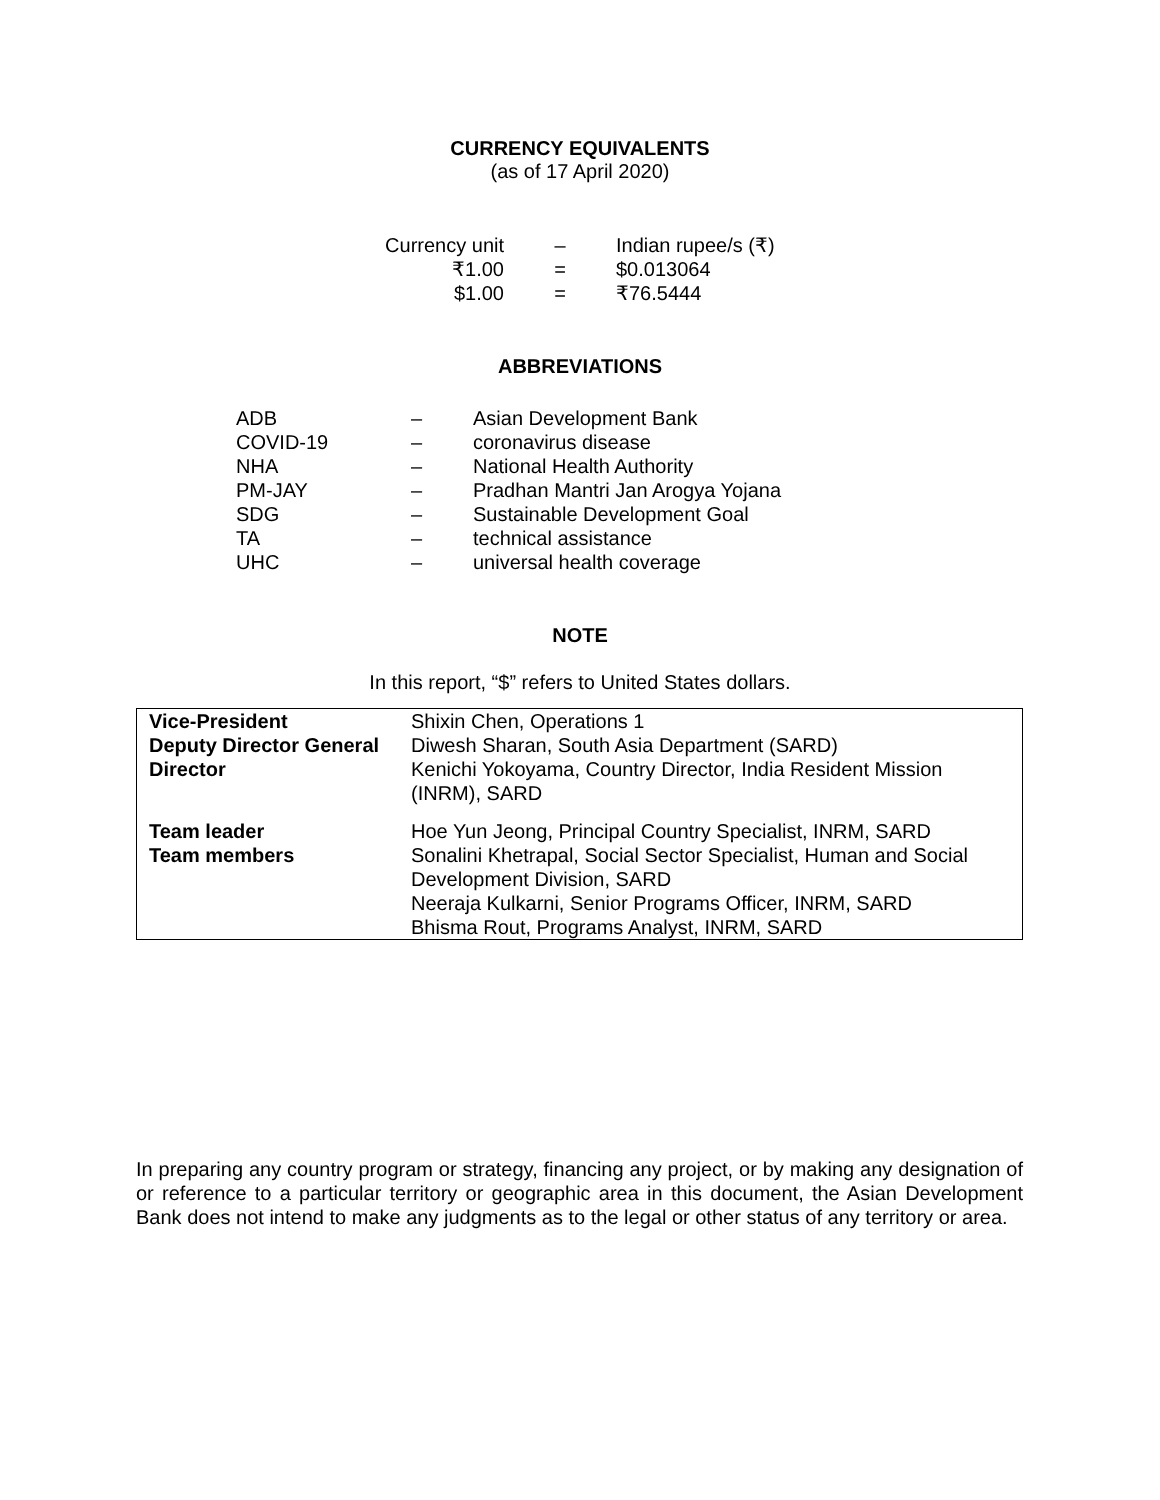CURRENCY EQUIVALENTS
(as of 17 April 2020)
| Currency unit | – | Indian rupee/s (₹) |
| ₹1.00 | = | $0.013064 |
| $1.00 | = | ₹76.5444 |
ABBREVIATIONS
| ADB | – | Asian Development Bank |
| COVID-19 | – | coronavirus disease |
| NHA | – | National Health Authority |
| PM-JAY | – | Pradhan Mantri Jan Arogya Yojana |
| SDG | – | Sustainable Development Goal |
| TA | – | technical assistance |
| UHC | – | universal health coverage |
NOTE
In this report, “$” refers to United States dollars.
| Vice-President | Shixin Chen, Operations 1 |
| Deputy Director General | Diwesh Sharan, South Asia Department (SARD) |
| Director | Kenichi Yokoyama, Country Director, India Resident Mission (INRM), SARD |
| Team leader | Hoe Yun Jeong, Principal Country Specialist, INRM, SARD |
| Team members | Sonalini Khetrapal, Social Sector Specialist, Human and Social Development Division, SARD Neeraja Kulkarni, Senior Programs Officer, INRM, SARD Bhisma Rout, Programs Analyst, INRM, SARD |
In preparing any country program or strategy, financing any project, or by making any designation of or reference to a particular territory or geographic area in this document, the Asian Development Bank does not intend to make any judgments as to the legal or other status of any territory or area.